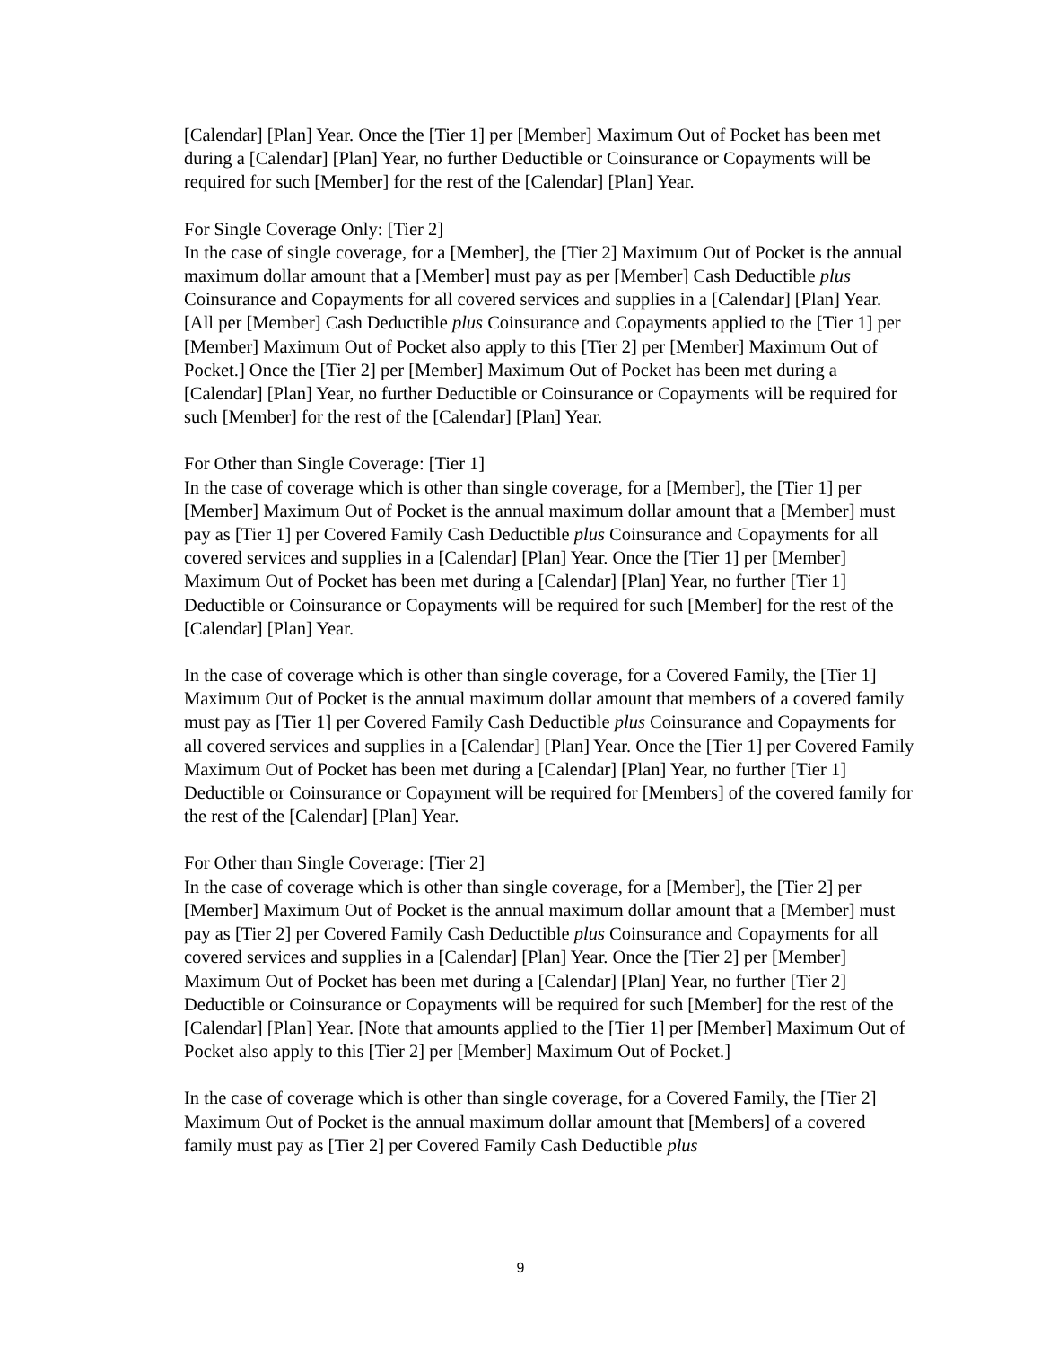[Calendar] [Plan] Year. Once the [Tier 1] per [Member] Maximum Out of Pocket has been met during a [Calendar] [Plan] Year, no further Deductible or Coinsurance or Copayments will be required for such [Member] for the rest of the [Calendar] [Plan] Year.
For Single Coverage Only: [Tier 2]
In the case of single coverage, for a [Member], the [Tier 2] Maximum Out of Pocket is the annual maximum dollar amount that a [Member] must pay as per [Member] Cash Deductible plus Coinsurance and Copayments for all covered services and supplies in a [Calendar] [Plan] Year. [All per [Member] Cash Deductible plus Coinsurance and Copayments applied to the [Tier 1] per [Member] Maximum Out of Pocket also apply to this [Tier 2] per [Member] Maximum Out of Pocket.] Once the [Tier 2] per [Member] Maximum Out of Pocket has been met during a [Calendar] [Plan] Year, no further Deductible or Coinsurance or Copayments will be required for such [Member] for the rest of the [Calendar] [Plan] Year.
For Other than Single Coverage: [Tier 1]
In the case of coverage which is other than single coverage, for a [Member], the [Tier 1] per [Member] Maximum Out of Pocket is the annual maximum dollar amount that a [Member] must pay as [Tier 1] per Covered Family Cash Deductible plus Coinsurance and Copayments for all covered services and supplies in a [Calendar] [Plan] Year. Once the [Tier 1] per [Member] Maximum Out of Pocket has been met during a [Calendar] [Plan] Year, no further [Tier 1] Deductible or Coinsurance or Copayments will be required for such [Member] for the rest of the [Calendar] [Plan] Year.
In the case of coverage which is other than single coverage, for a Covered Family, the [Tier 1] Maximum Out of Pocket is the annual maximum dollar amount that members of a covered family must pay as [Tier 1] per Covered Family Cash Deductible plus Coinsurance and Copayments for all covered services and supplies in a [Calendar] [Plan] Year. Once the [Tier 1] per Covered Family Maximum Out of Pocket has been met during a [Calendar] [Plan] Year, no further [Tier 1] Deductible or Coinsurance or Copayment will be required for [Members] of the covered family for the rest of the [Calendar] [Plan] Year.
For Other than Single Coverage: [Tier 2]
In the case of coverage which is other than single coverage, for a [Member], the [Tier 2] per [Member] Maximum Out of Pocket is the annual maximum dollar amount that a [Member] must pay as [Tier 2] per Covered Family Cash Deductible plus Coinsurance and Copayments for all covered services and supplies in a [Calendar] [Plan] Year. Once the [Tier 2] per [Member] Maximum Out of Pocket has been met during a [Calendar] [Plan] Year, no further [Tier 2] Deductible or Coinsurance or Copayments will be required for such [Member] for the rest of the [Calendar] [Plan] Year. [Note that amounts applied to the [Tier 1] per [Member] Maximum Out of Pocket also apply to this [Tier 2] per [Member] Maximum Out of Pocket.]
In the case of coverage which is other than single coverage, for a Covered Family, the [Tier 2] Maximum Out of Pocket is the annual maximum dollar amount that [Members] of a covered family must pay as [Tier 2] per Covered Family Cash Deductible plus
9